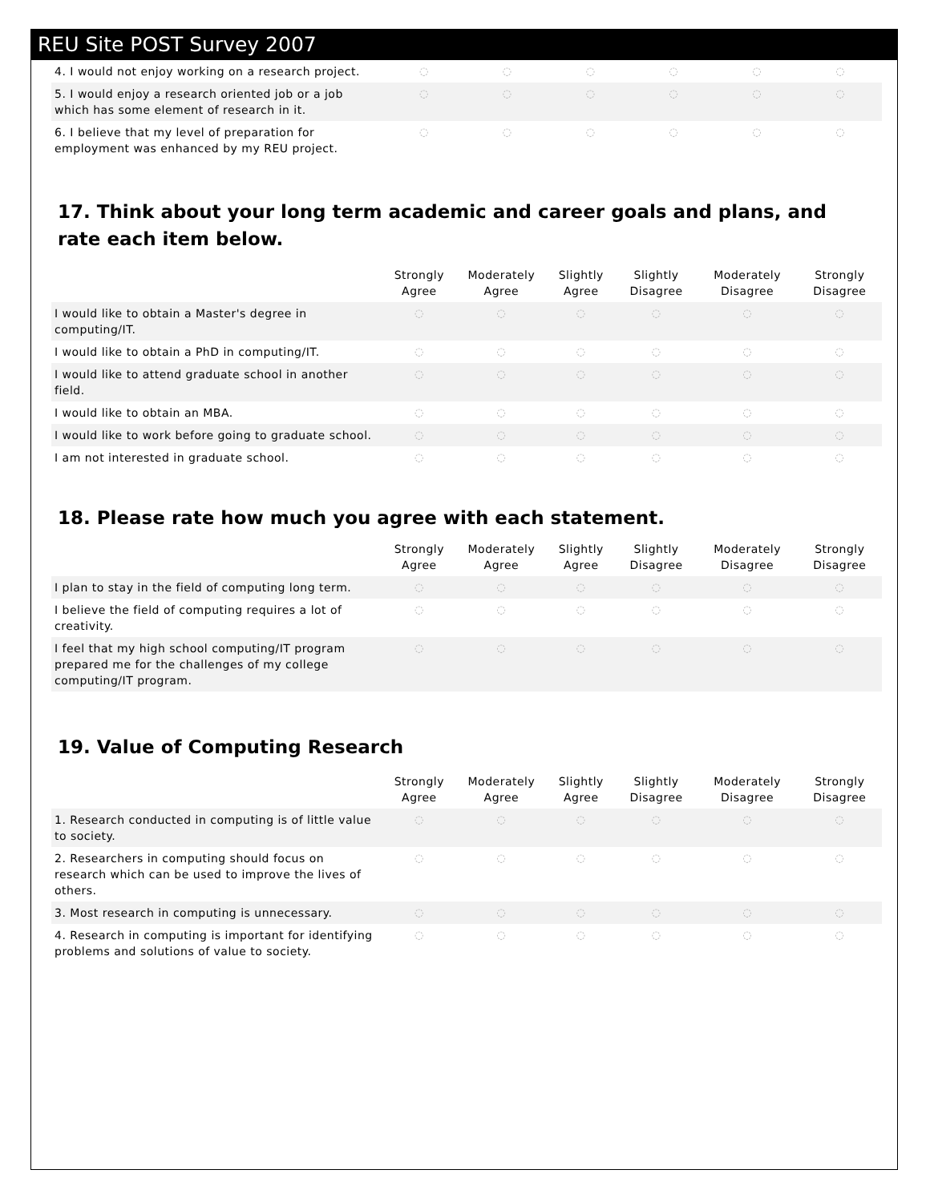REU Site POST Survey 2007
| 4. I would not enjoy working on a research project. | ◌ | ◌ | ◌ | ◌ | ◌ | ◌ |
| 5. I would enjoy a research oriented job or a job which has some element of research in it. | ◌ | ◌ | ◌ | ◌ | ◌ | ◌ |
| 6. I believe that my level of preparation for employment was enhanced by my REU project. | ◌ | ◌ | ◌ | ◌ | ◌ | ◌ |
17. Think about your long term academic and career goals and plans, and rate each item below.
| | Strongly Agree | Moderately Agree | Slightly Agree | Slightly Disagree | Moderately Disagree | Strongly Disagree |
| --- | --- | --- | --- | --- | --- | --- |
| I would like to obtain a Master's degree in computing/IT. | ◌ | ◌ | ◌ | ◌ | ◌ | ◌ |
| I would like to obtain a PhD in computing/IT. | ◌ | ◌ | ◌ | ◌ | ◌ | ◌ |
| I would like to attend graduate school in another field. | ◌ | ◌ | ◌ | ◌ | ◌ | ◌ |
| I would like to obtain an MBA. | ◌ | ◌ | ◌ | ◌ | ◌ | ◌ |
| I would like to work before going to graduate school. | ◌ | ◌ | ◌ | ◌ | ◌ | ◌ |
| I am not interested in graduate school. | ◌ | ◌ | ◌ | ◌ | ◌ | ◌ |
18. Please rate how much you agree with each statement.
| | Strongly Agree | Moderately Agree | Slightly Agree | Slightly Disagree | Moderately Disagree | Strongly Disagree |
| --- | --- | --- | --- | --- | --- | --- |
| I plan to stay in the field of computing long term. | ◌ | ◌ | ◌ | ◌ | ◌ | ◌ |
| I believe the field of computing requires a lot of creativity. | ◌ | ◌ | ◌ | ◌ | ◌ | ◌ |
| I feel that my high school computing/IT program prepared me for the challenges of my college computing/IT program. | ◌ | ◌ | ◌ | ◌ | ◌ | ◌ |
19. Value of Computing Research
| | Strongly Agree | Moderately Agree | Slightly Agree | Slightly Disagree | Moderately Disagree | Strongly Disagree |
| --- | --- | --- | --- | --- | --- | --- |
| 1. Research conducted in computing is of little value to society. | ◌ | ◌ | ◌ | ◌ | ◌ | ◌ |
| 2. Researchers in computing should focus on research which can be used to improve the lives of others. | ◌ | ◌ | ◌ | ◌ | ◌ | ◌ |
| 3. Most research in computing is unnecessary. | ◌ | ◌ | ◌ | ◌ | ◌ | ◌ |
| 4. Research in computing is important for identifying problems and solutions of value to society. | ◌ | ◌ | ◌ | ◌ | ◌ | ◌ |